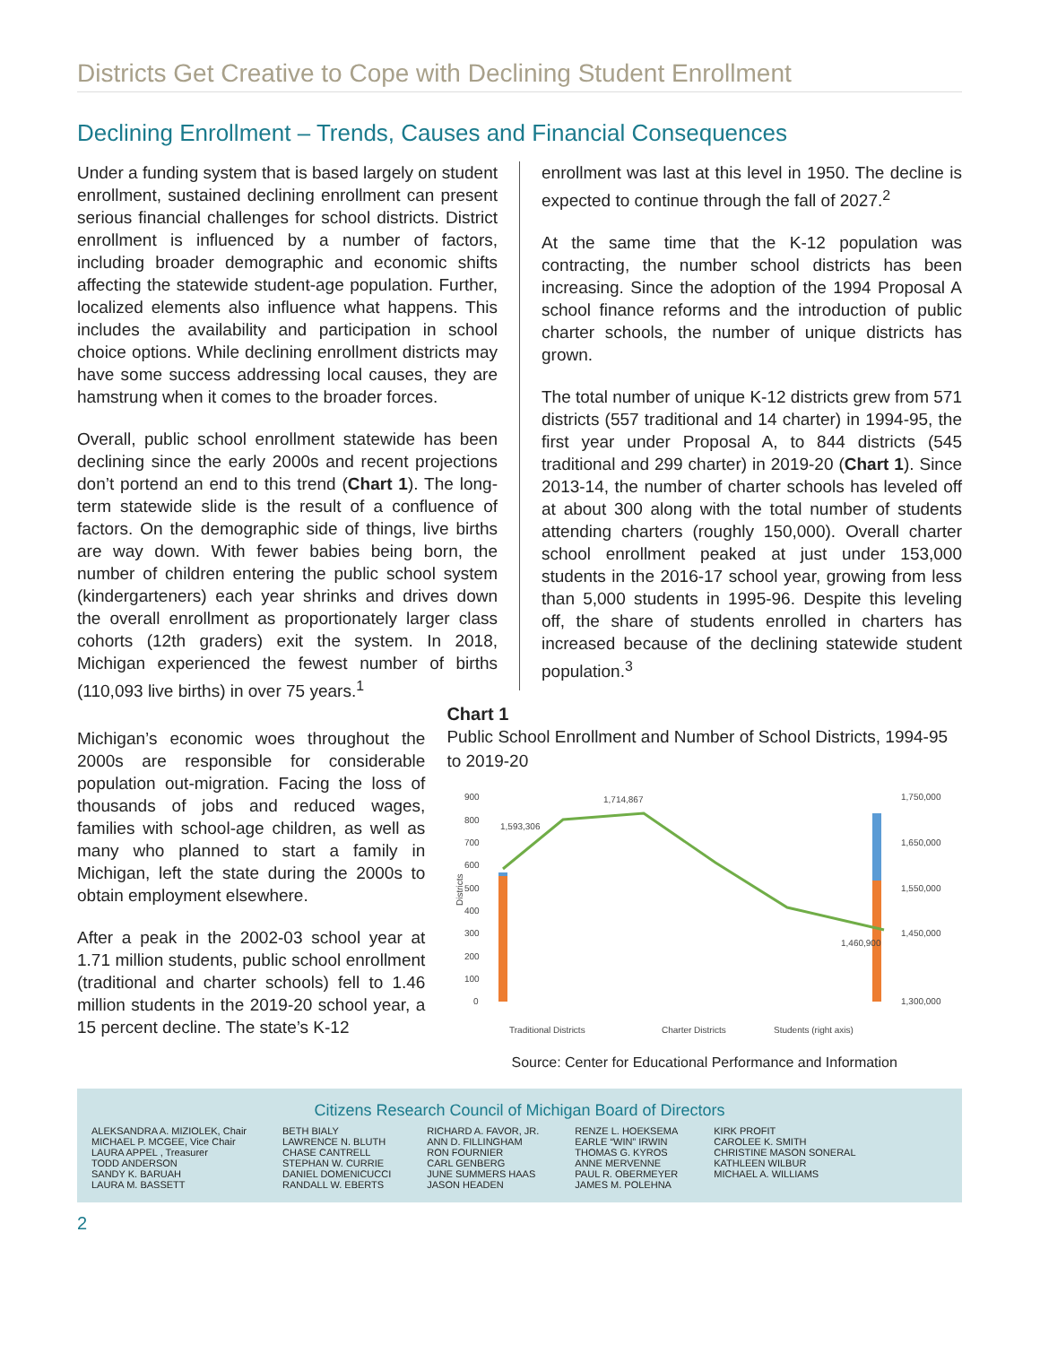Districts Get Creative to Cope with Declining Student Enrollment
Declining Enrollment – Trends, Causes and Financial Consequences
Under a funding system that is based largely on student enrollment, sustained declining enrollment can present serious financial challenges for school districts. District enrollment is influenced by a number of factors, including broader demographic and economic shifts affecting the statewide student-age population. Further, localized elements also influence what happens. This includes the availability and participation in school choice options. While declining enrollment districts may have some success addressing local causes, they are hamstrung when it comes to the broader forces.
Overall, public school enrollment statewide has been declining since the early 2000s and recent projections don’t portend an end to this trend (Chart 1). The long-term statewide slide is the result of a confluence of factors. On the demographic side of things, live births are way down. With fewer babies being born, the number of children entering the public school system (kindergarteners) each year shrinks and drives down the overall enrollment as proportionately larger class cohorts (12th graders) exit the system. In 2018, Michigan experienced the fewest number of births (110,093 live births) in over 75 years.<sup>1</sup>
enrollment was last at this level in 1950. The decline is expected to continue through the fall of 2027.<sup>2</sup>
At the same time that the K-12 population was contracting, the number school districts has been increasing. Since the adoption of the 1994 Proposal A school finance reforms and the introduction of public charter schools, the number of unique districts has grown.
The total number of unique K-12 districts grew from 571 districts (557 traditional and 14 charter) in 1994-95, the first year under Proposal A, to 844 districts (545 traditional and 299 charter) in 2019-20 (Chart 1). Since 2013-14, the number of charter schools has leveled off at about 300 along with the total number of students attending charters (roughly 150,000). Overall charter school enrollment peaked at just under 153,000 students in the 2016-17 school year, growing from less than 5,000 students in 1995-96. Despite this leveling off, the share of students enrolled in charters has increased because of the declining statewide student population.<sup>3</sup>
Michigan’s economic woes throughout the 2000s are responsible for considerable population out-migration. Facing the loss of thousands of jobs and reduced wages, families with school-age children, as well as many who planned to start a family in Michigan, left the state during the 2000s to obtain employment elsewhere.
After a peak in the 2002-03 school year at 1.71 million students, public school enrollment (traditional and charter schools) fell to 1.46 million students in the 2019-20 school year, a 15 percent decline. The state’s K-12
Chart 1
Public School Enrollment and Number of School Districts, 1994-95 to 2019-20
900
800
700
600
500
400
300
200
100
0
Districts
1,593,306
1,714,867
1,460,900
1,750,000
1,650,000
1,550,000
1,450,000
1,300,000
Traditional Districts
Charter Districts
Students (right axis)
Source: Center for Educational Performance and Information
Citizens Research Council of Michigan Board of Directors
ALEKSANDRA A. MIZIOLEK, Chair
MICHAEL P. MCGEE, Vice Chair
LAURA APPEL , Treasurer
TODD ANDERSON
SANDY K. BARUAH
LAURA M. BASSETT
BETH BIALY
LAWRENCE N. BLUTH
CHASE CANTRELL
STEPHAN W. CURRIE
DANIEL DOMENICUCCI
RANDALL W. EBERTS
RICHARD A. FAVOR, JR.
ANN D. FILLINGHAM
RON FOURNIER
CARL GENBERG
JUNE SUMMERS HAAS
JASON HEADEN
RENZE L. HOEKSEMA
EARLE “WIN” IRWIN
THOMAS G. KYROS
ANNE MERVENNE
PAUL R. OBERMEYER
JAMES M. POLEHNA
KIRK PROFIT
CAROLEE K. SMITH
CHRISTINE MASON SONERAL
KATHLEEN WILBUR
MICHAEL A. WILLIAMS
2